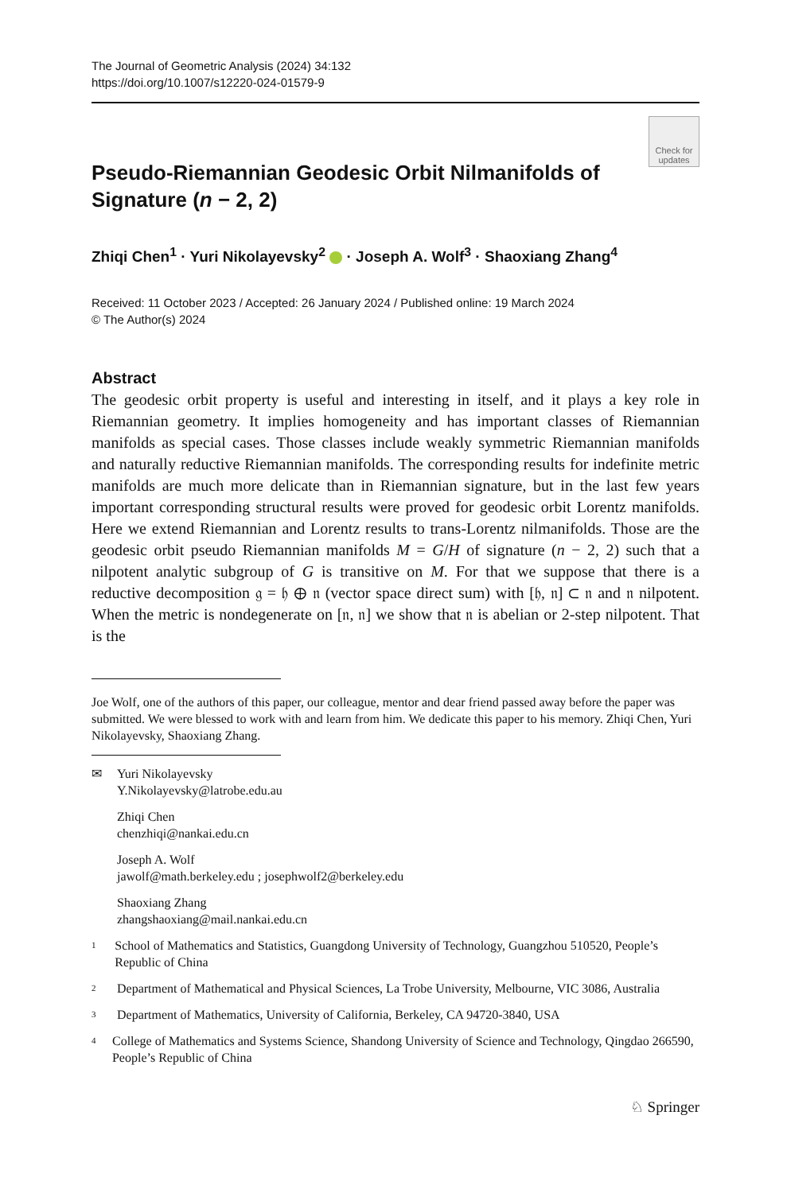The Journal of Geometric Analysis (2024) 34:132
https://doi.org/10.1007/s12220-024-01579-9
Check for updates
Pseudo-Riemannian Geodesic Orbit Nilmanifolds of
Signature (n − 2, 2)
Zhiqi Chen<sup>1</sup> · Yuri Nikolayevsky<sup>2</sup> · Joseph A. Wolf<sup>3</sup> · Shaoxiang Zhang<sup>4</sup>
Received: 11 October 2023 / Accepted: 26 January 2024 / Published online: 19 March 2024
© The Author(s) 2024
Abstract
The geodesic orbit property is useful and interesting in itself, and it plays a key role in Riemannian geometry. It implies homogeneity and has important classes of Riemannian manifolds as special cases. Those classes include weakly symmetric Riemannian manifolds and naturally reductive Riemannian manifolds. The corresponding results for indefinite metric manifolds are much more delicate than in Riemannian signature, but in the last few years important corresponding structural results were proved for geodesic orbit Lorentz manifolds. Here we extend Riemannian and Lorentz results to trans-Lorentz nilmanifolds. Those are the geodesic orbit pseudo Riemannian manifolds M = G/H of signature (n − 2, 2) such that a nilpotent analytic subgroup of G is transitive on M. For that we suppose that there is a reductive decomposition 𝔤 = 𝔥 ⊕ 𝔫 (vector space direct sum) with [𝔥, 𝔫] ⊂ 𝔫 and 𝔫 nilpotent. When the metric is nondegenerate on [𝔫, 𝔫] we show that 𝔫 is abelian or 2-step nilpotent. That is the
Joe Wolf, one of the authors of this paper, our colleague, mentor and dear friend passed away before the paper was submitted. We were blessed to work with and learn from him. We dedicate this paper to his memory. Zhiqi Chen, Yuri Nikolayevsky, Shaoxiang Zhang.
✉ Yuri Nikolayevsky
Y.Nikolayevsky@latrobe.edu.au
Zhiqi Chen
chenzhiqi@nankai.edu.cn
Joseph A. Wolf
jawolf@math.berkeley.edu ; josephwolf2@berkeley.edu
Shaoxiang Zhang
zhangshaoxiang@mail.nankai.edu.cn
<sup>1</sup>
School of Mathematics and Statistics, Guangdong University of Technology, Guangzhou 510520, People’s Republic of China
<sup>2</sup>
Department of Mathematical and Physical Sciences, La Trobe University, Melbourne, VIC 3086, Australia
<sup>3</sup>
Department of Mathematics, University of California, Berkeley, CA 94720-3840, USA
<sup>4</sup>
College of Mathematics and Systems Science, Shandong University of Science and Technology, Qingdao 266590, People’s Republic of China
♘ Springer